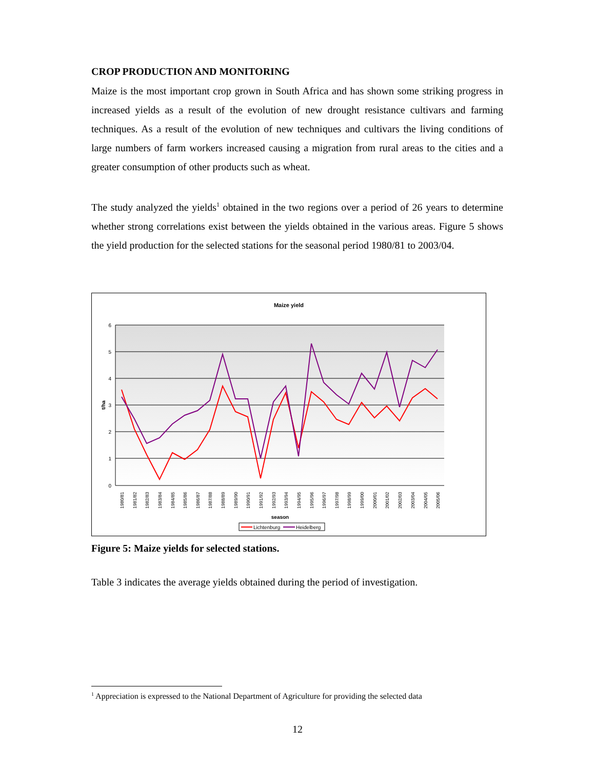CROP PRODUCTION AND MONITORING
Maize is the most important crop grown in South Africa and has shown some striking progress in increased yields as a result of the evolution of new drought resistance cultivars and farming techniques. As a result of the evolution of new techniques and cultivars the living conditions of large numbers of farm workers increased causing a migration from rural areas to the cities and a greater consumption of other products such as wheat.
The study analyzed the yields<sup>1</sup> obtained in the two regions over a period of 26 years to determine whether strong correlations exist between the yields obtained in the various areas. Figure 5 shows the yield production for the selected stations for the seasonal period 1980/81 to 2003/04.
Maize yield
6
5
4
3
2
1
0
t/ha
1980/81
1981/82
1982/83
1983/84
1984/85
1985/86
1986/87
1987/88
1988/89
1989/90
1990/91
1991/92
1992/93
1993/94
1994/95
1995/96
1996/97
1997/98
1998/99
1999/00
2000/01
2001/02
2002/03
2003/04
2004/05
2005/06
season
Lichtenburg
Heidelberg
Figure 5: Maize yields for selected stations.
Table 3 indicates the average yields obtained during the period of investigation.
<sup>1</sup> Appreciation is expressed to the National Department of Agriculture for providing the selected data
12